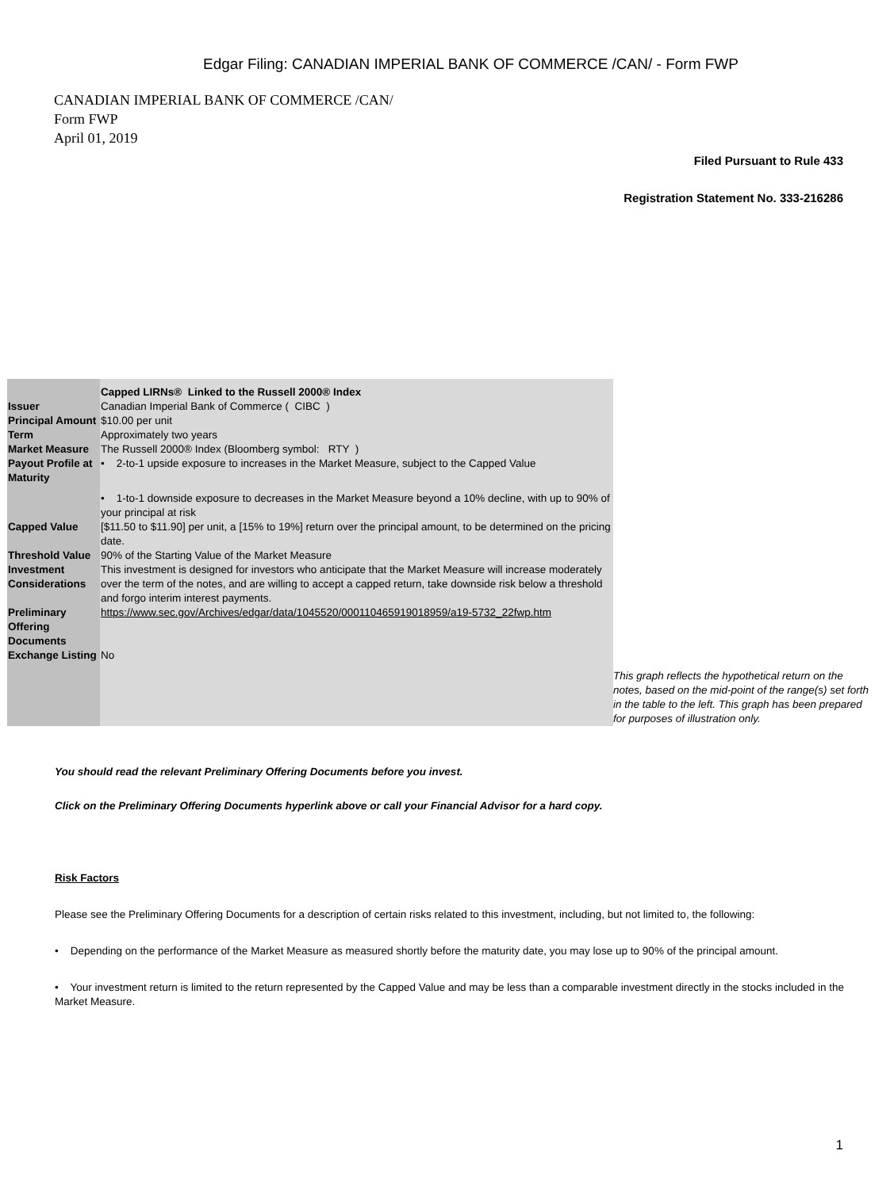Edgar Filing: CANADIAN IMPERIAL BANK OF COMMERCE /CAN/ - Form FWP
CANADIAN IMPERIAL BANK OF COMMERCE /CAN/
Form FWP
April 01, 2019
Filed Pursuant to Rule 433
Registration Statement No. 333-216286
| | Capped LIRNs® Linked to the Russell 2000® Index |
| Issuer | Canadian Imperial Bank of Commerce ( CIBC ) |
| Principal Amount | $10.00 per unit |
| Term | Approximately two years |
| Market Measure | The Russell 2000® Index (Bloomberg symbol: RTY ) |
| Payout Profile at Maturity | • 2-to-1 upside exposure to increases in the Market Measure, subject to the Capped Value |
| | • 1-to-1 downside exposure to decreases in the Market Measure beyond a 10% decline, with up to 90% of your principal at risk |
| Capped Value | [$11.50 to $11.90] per unit, a [15% to 19%] return over the principal amount, to be determined on the pricing date. |
| Threshold Value | 90% of the Starting Value of the Market Measure |
| Investment Considerations | This investment is designed for investors who anticipate that the Market Measure will increase moderately over the term of the notes, and are willing to accept a capped return, take downside risk below a threshold and forgo interim interest payments. |
| Preliminary Offering Documents | https://www.sec.gov/Archives/edgar/data/1045520/000110465919018959/a19-5732_22fwp.htm |
| Exchange Listing | No |
This graph reflects the hypothetical return on the notes, based on the mid-point of the range(s) set forth in the table to the left. This graph has been prepared for purposes of illustration only.
You should read the relevant Preliminary Offering Documents before you invest.
Click on the Preliminary Offering Documents hyperlink above or call your Financial Advisor for a hard copy.
Risk Factors
Please see the Preliminary Offering Documents for a description of certain risks related to this investment, including, but not limited to, the following:
• Depending on the performance of the Market Measure as measured shortly before the maturity date, you may lose up to 90% of the principal amount.
• Your investment return is limited to the return represented by the Capped Value and may be less than a comparable investment directly in the stocks included in the Market Measure.
1